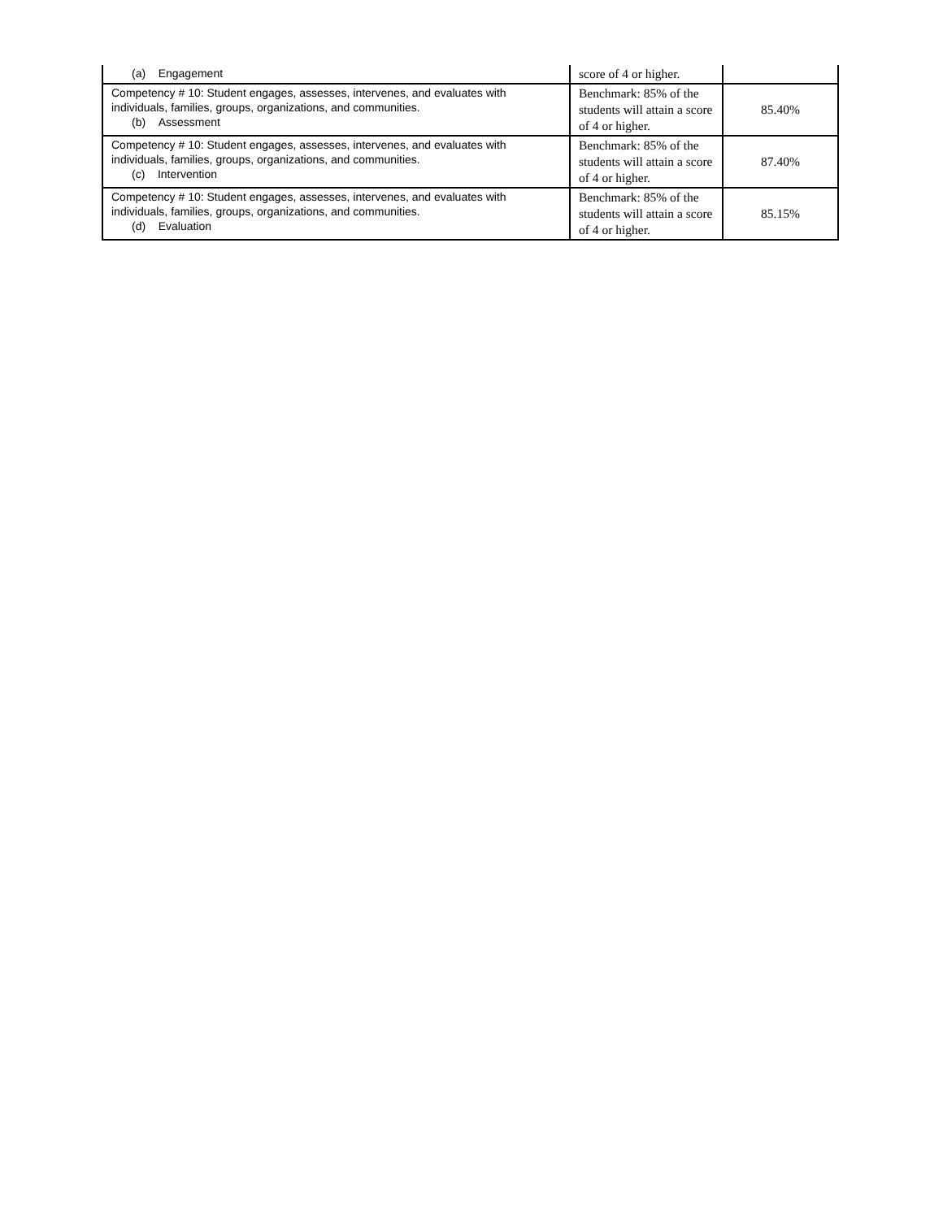| (a) Engagement | score of 4 or higher. | |
| Competency # 10: Student engages, assesses, intervenes, and evaluates with individuals, families, groups, organizations, and communities. (b) Assessment | Benchmark: 85% of the students will attain a score of 4 or higher. | 85.40% |
| Competency # 10: Student engages, assesses, intervenes, and evaluates with individuals, families, groups, organizations, and communities. (c) Intervention | Benchmark: 85% of the students will attain a score of 4 or higher. | 87.40% |
| Competency # 10: Student engages, assesses, intervenes, and evaluates with individuals, families, groups, organizations, and communities. (d) Evaluation | Benchmark: 85% of the students will attain a score of 4 or higher. | 85.15% |